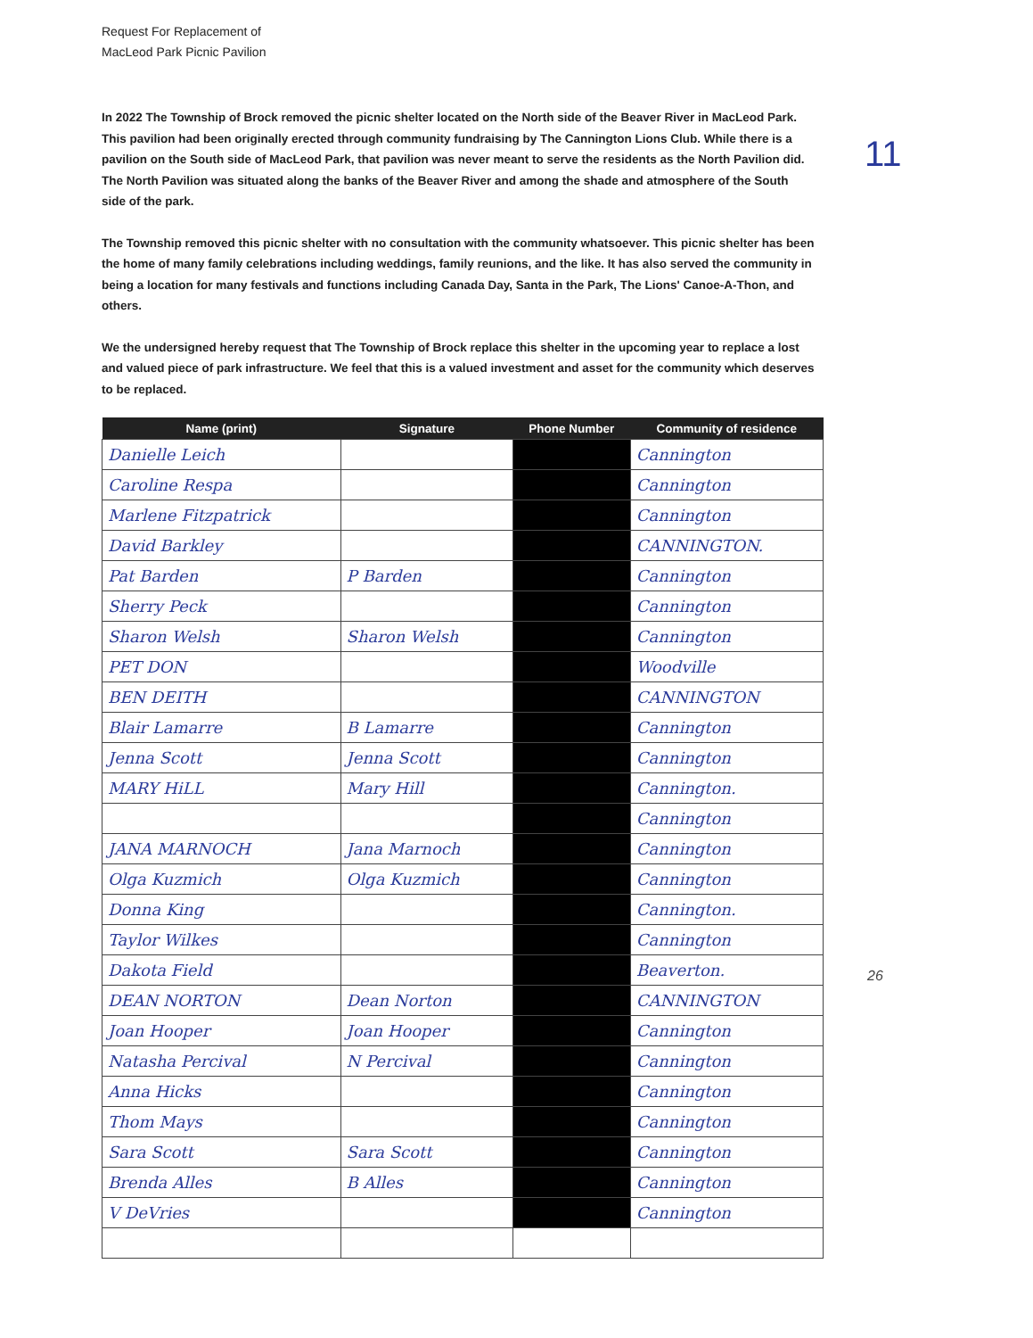Request For Replacement of
MacLeod Park Picnic Pavilion
11
In 2022 The Township of Brock removed the picnic shelter located on the North side of the Beaver River in MacLeod Park. This pavilion had been originally erected through community fundraising by The Cannington Lions Club. While there is a pavilion on the South side of MacLeod Park, that pavilion was never meant to serve the residents as the North Pavilion did. The North Pavilion was situated along the banks of the Beaver River and among the shade and atmosphere of the South side of the park.
The Township removed this picnic shelter with no consultation with the community whatsoever. This picnic shelter has been the home of many family celebrations including weddings, family reunions, and the like. It has also served the community in being a location for many festivals and functions including Canada Day, Santa in the Park, The Lions' Canoe-A-Thon, and others.
We the undersigned hereby request that The Township of Brock replace this shelter in the upcoming year to replace a lost and valued piece of park infrastructure. We feel that this is a valued investment and asset for the community which deserves to be replaced.
| Name (print) | Signature | Phone Number | Community of residence |
| --- | --- | --- | --- |
| Danielle Leich | | | Cannington |
| Caroline Respa | | | Cannington |
| Marlene Fitzpatrick | | | Cannington |
| David Barkley | | | CANNINGTON. |
| Pat Barden | P Barden | | Cannington |
| Sherry Peck | | | Cannington |
| Sharon Welsh | Sharon Welsh | | Cannington |
| PET DON | | | Woodville |
| BEN DEITH | | | CANNINGTON |
| Blair Lamarre | B Lamarre | | Cannington |
| Jenna Scott | Jenna Scott | | Cannington |
| MARY HiLL | Mary Hill | | Cannington. |
| | | | Cannington |
| JANA MARNOCH | Jana Marnoch | | Cannington |
| Olga Kuzmich | Olga Kuzmich | | Cannington |
| Donna King | | | Cannington. |
| Taylor Wilkes | | | Cannington |
| Dakota Field | | | Beaverton. |
| DEAN NORTON | Dean Norton | | CANNINGTON |
| Joan Hooper | Joan Hooper | | Cannington |
| Natasha Percival | N Percival | | Cannington |
| Anna Hicks | | | Cannington |
| Thom Mays | | | Cannington |
| Sara Scott | Sara Scott | | Cannington |
| Brenda Alles | B Alles | | Cannington |
| V DeVries | | | Cannington |
26